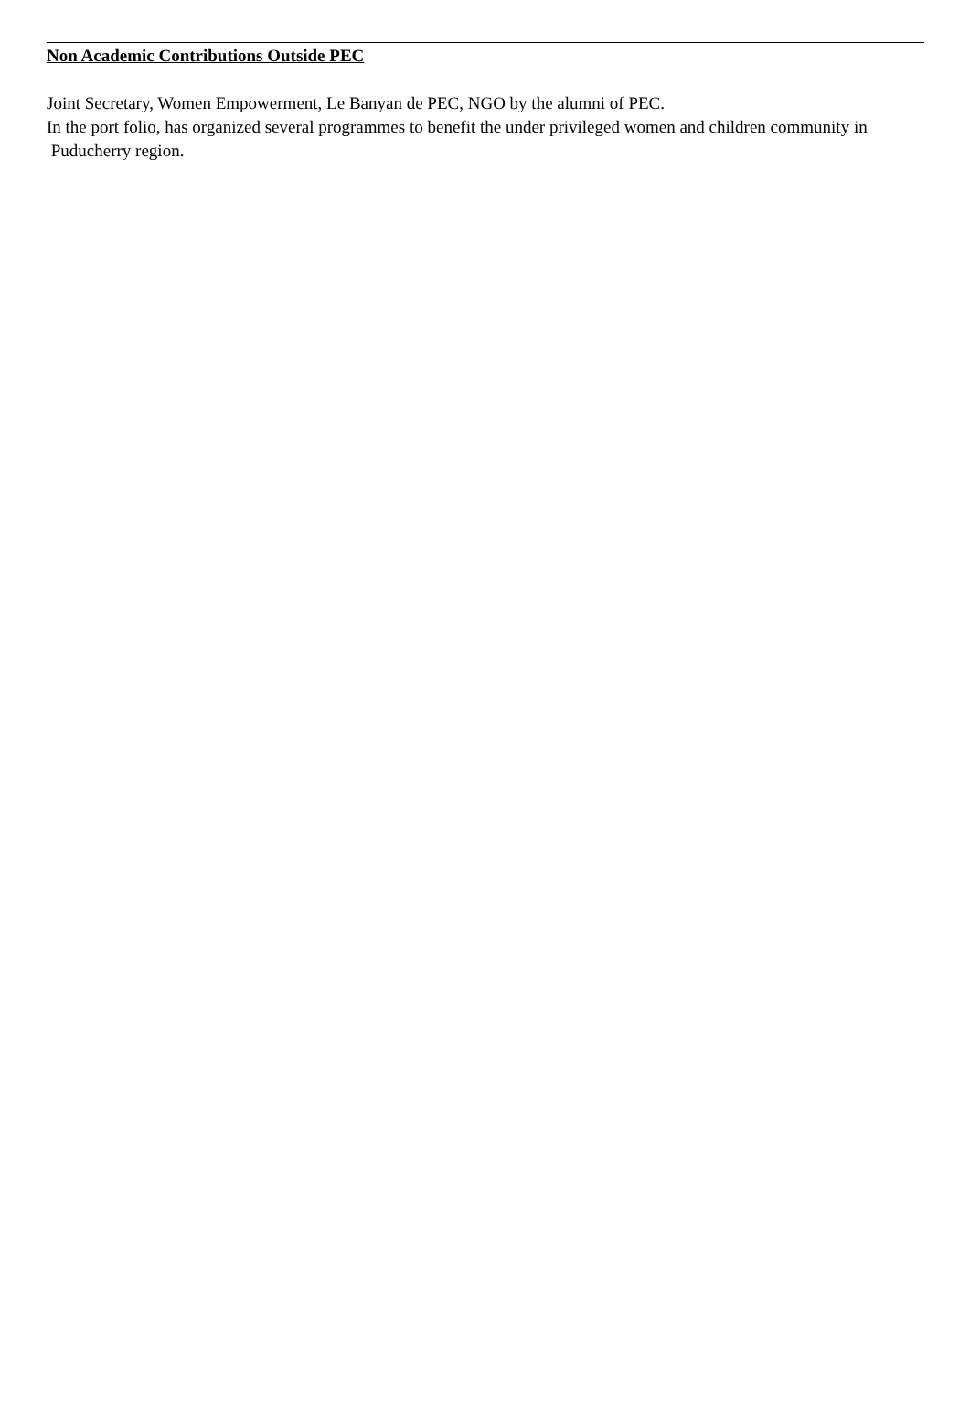Non Academic Contributions Outside PEC
Joint Secretary, Women Empowerment, Le Banyan de PEC, NGO by the alumni of PEC.
In the port folio, has organized several programmes to benefit the under privileged women and children community in Puducherry region.